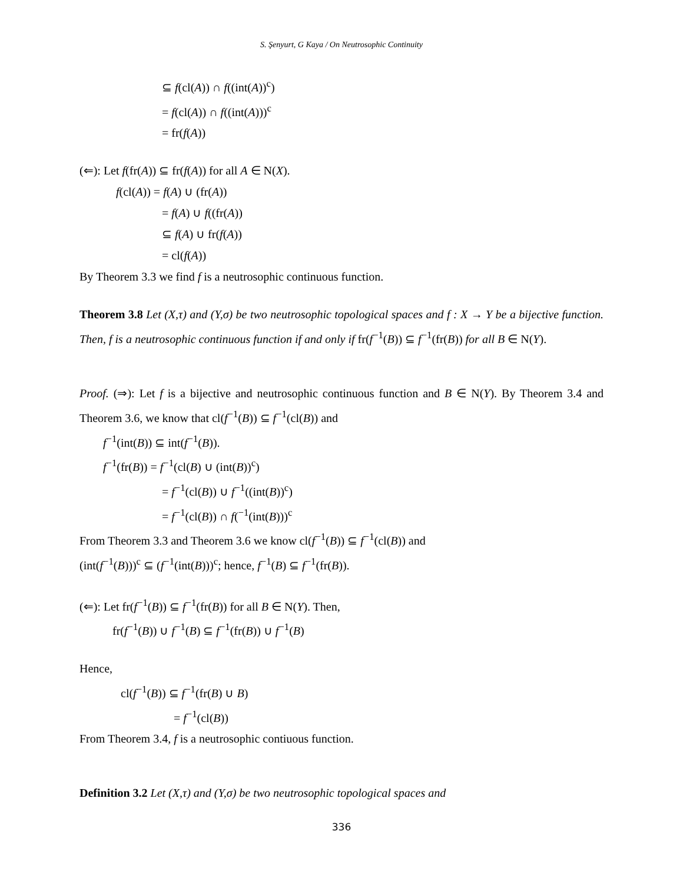S. Şenyurt, G Kaya / On Neutrosophic Continuity
⊆ f(cl(A)) ∩ f((int(A))<sup>c</sup>)
= f(cl(A)) ∩ f((int(A)))<sup>c</sup>
= fr(f(A))
(⇐): Let f(fr(A)) ⊆ fr(f(A)) for all A ∈ N(X).
f(cl(A)) = f(A) ∪ (fr(A))
= f(A) ∪ f((fr(A))
⊆ f(A) ∪ fr(f(A))
= cl(f(A))
By Theorem 3.3 we find f is a neutrosophic continuous function.
Theorem 3.8 Let (X,τ) and (Y,σ) be two neutrosophic topological spaces and f : X → Y be a bijective function. Then, f is a neutrosophic continuous function if and only if fr(f<sup>−1</sup>(B)) ⊆ f<sup>−1</sup>(fr(B)) for all B ∈ N(Y).
Proof. (⇒): Let f is a bijective and neutrosophic continuous function and B ∈ N(Y). By Theorem 3.4 and Theorem 3.6, we know that cl(f<sup>−1</sup>(B)) ⊆ f<sup>−1</sup>(cl(B)) and
f<sup>−1</sup>(int(B)) ⊆ int(f<sup>−1</sup>(B)).
f<sup>−1</sup>(fr(B)) = f<sup>−1</sup>(cl(B) ∪ (int(B))<sup>c</sup>)
= f<sup>−1</sup>(cl(B)) ∪ f<sup>−1</sup>((int(B))<sup>c</sup>)
= f<sup>−1</sup>(cl(B)) ∩ f(<sup>−1</sup>(int(B)))<sup>c</sup>
From Theorem 3.3 and Theorem 3.6 we know cl(f<sup>−1</sup>(B)) ⊆ f<sup>−1</sup>(cl(B)) and
(int(f<sup>−1</sup>(B)))<sup>c</sup> ⊆ (f<sup>−1</sup>(int(B)))<sup>c</sup>; hence, f<sup>−1</sup>(B) ⊆ f<sup>−1</sup>(fr(B)).
(⇐): Let fr(f<sup>−1</sup>(B)) ⊆ f<sup>−1</sup>(fr(B)) for all B ∈ N(Y). Then,
fr(f<sup>−1</sup>(B)) ∪ f<sup>−1</sup>(B) ⊆ f<sup>−1</sup>(fr(B)) ∪ f<sup>−1</sup>(B)
Hence,
cl(f<sup>−1</sup>(B)) ⊆ f<sup>−1</sup>(fr(B) ∪ B)
= f<sup>−1</sup>(cl(B))
From Theorem 3.4, f is a neutrosophic contiuous function.
Definition 3.2 Let (X,τ) and (Y,σ) be two neutrosophic topological spaces and
336